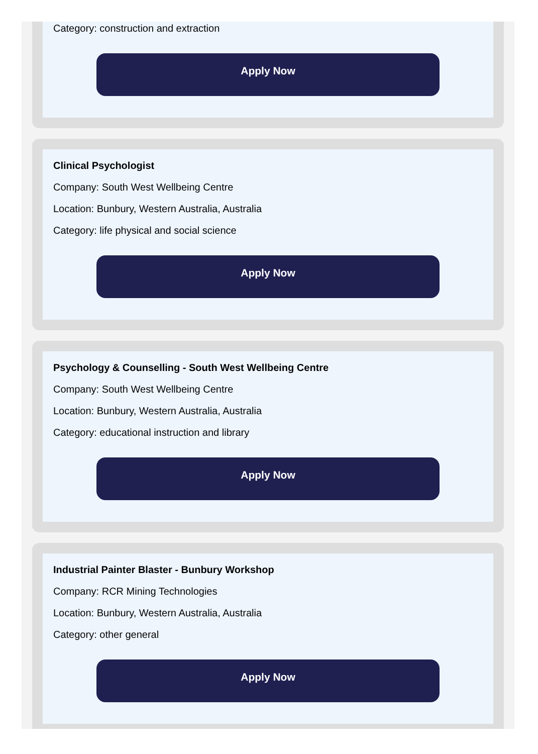Category: construction and extraction
Apply Now
Clinical Psychologist
Company: South West Wellbeing Centre
Location: Bunbury, Western Australia, Australia
Category: life physical and social science
Apply Now
Psychology & Counselling - South West Wellbeing Centre
Company: South West Wellbeing Centre
Location: Bunbury, Western Australia, Australia
Category: educational instruction and library
Apply Now
Industrial Painter Blaster - Bunbury Workshop
Company: RCR Mining Technologies
Location: Bunbury, Western Australia, Australia
Category: other general
Apply Now